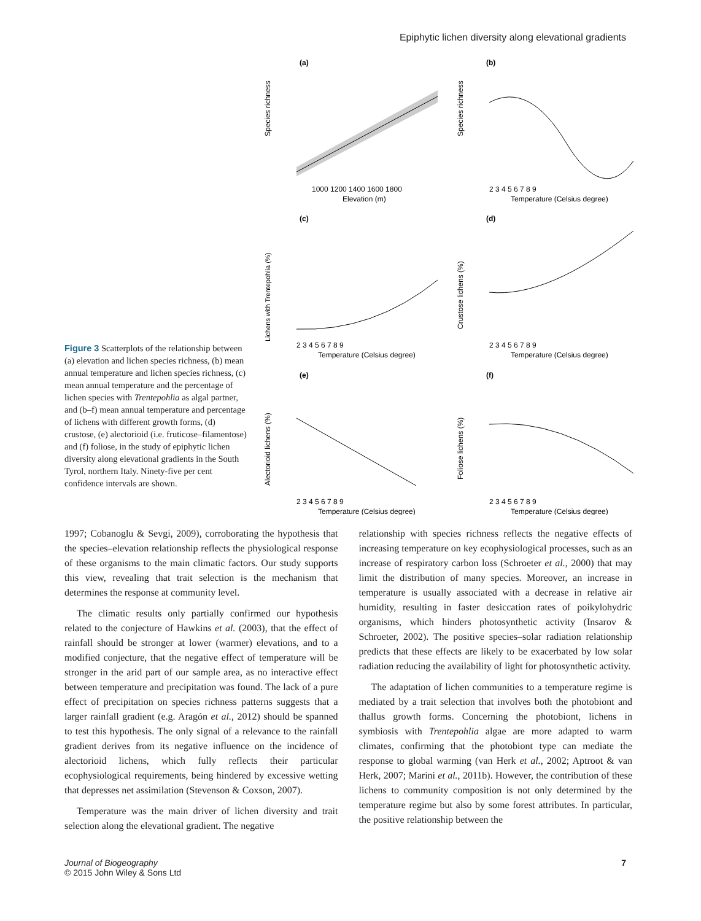Epiphytic lichen diversity along elevational gradients
Figure 3 Scatterplots of the relationship between (a) elevation and lichen species richness, (b) mean annual temperature and lichen species richness, (c) mean annual temperature and the percentage of lichen species with Trentepohlia as algal partner, and (b–f) mean annual temperature and percentage of lichens with different growth forms, (d) crustose, (e) alectorioid (i.e. fruticose–filamentose) and (f) foliose, in the study of epiphytic lichen diversity along elevational gradients in the South Tyrol, northern Italy. Ninety-five per cent confidence intervals are shown.
(a)
Species richness
1000 1200 1400 1600 1800
Elevation (m)
(b)
Species richness
2 3 4 5 6 7 8 9
Temperature (Celsius degree)
(c)
Lichens with Trentepohlia (%)
2 3 4 5 6 7 8 9
Temperature (Celsius degree)
(d)
Crustose lichens (%)
2 3 4 5 6 7 8 9
Temperature (Celsius degree)
(e)
Alectorioid lichens (%)
2 3 4 5 6 7 8 9
Temperature (Celsius degree)
(f)
Foliose lichens (%)
2 3 4 5 6 7 8 9
Temperature (Celsius degree)
1997; Cobanoglu & Sevgi, 2009), corroborating the hypothesis that the species–elevation relationship reflects the physiological response of these organisms to the main climatic factors. Our study supports this view, revealing that trait selection is the mechanism that determines the response at community level.
The climatic results only partially confirmed our hypothesis related to the conjecture of Hawkins et al. (2003), that the effect of rainfall should be stronger at lower (warmer) elevations, and to a modified conjecture, that the negative effect of temperature will be stronger in the arid part of our sample area, as no interactive effect between temperature and precipitation was found. The lack of a pure effect of precipitation on species richness patterns suggests that a larger rainfall gradient (e.g. Aragón et al., 2012) should be spanned to test this hypothesis. The only signal of a relevance to the rainfall gradient derives from its negative influence on the incidence of alectorioid lichens, which fully reflects their particular ecophysiological requirements, being hindered by excessive wetting that depresses net assimilation (Stevenson & Coxson, 2007).
Temperature was the main driver of lichen diversity and trait selection along the elevational gradient. The negative
relationship with species richness reflects the negative effects of increasing temperature on key ecophysiological processes, such as an increase of respiratory carbon loss (Schroeter et al., 2000) that may limit the distribution of many species. Moreover, an increase in temperature is usually associated with a decrease in relative air humidity, resulting in faster desiccation rates of poikylohydric organisms, which hinders photosynthetic activity (Insarov & Schroeter, 2002). The positive species–solar radiation relationship predicts that these effects are likely to be exacerbated by low solar radiation reducing the availability of light for photosynthetic activity.
The adaptation of lichen communities to a temperature regime is mediated by a trait selection that involves both the photobiont and thallus growth forms. Concerning the photobiont, lichens in symbiosis with Trentepohlia algae are more adapted to warm climates, confirming that the photobiont type can mediate the response to global warming (van Herk et al., 2002; Aptroot & van Herk, 2007; Marini et al., 2011b). However, the contribution of these lichens to community composition is not only determined by the temperature regime but also by some forest attributes. In particular, the positive relationship between the
Journal of Biogeography
© 2015 John Wiley & Sons Ltd
7